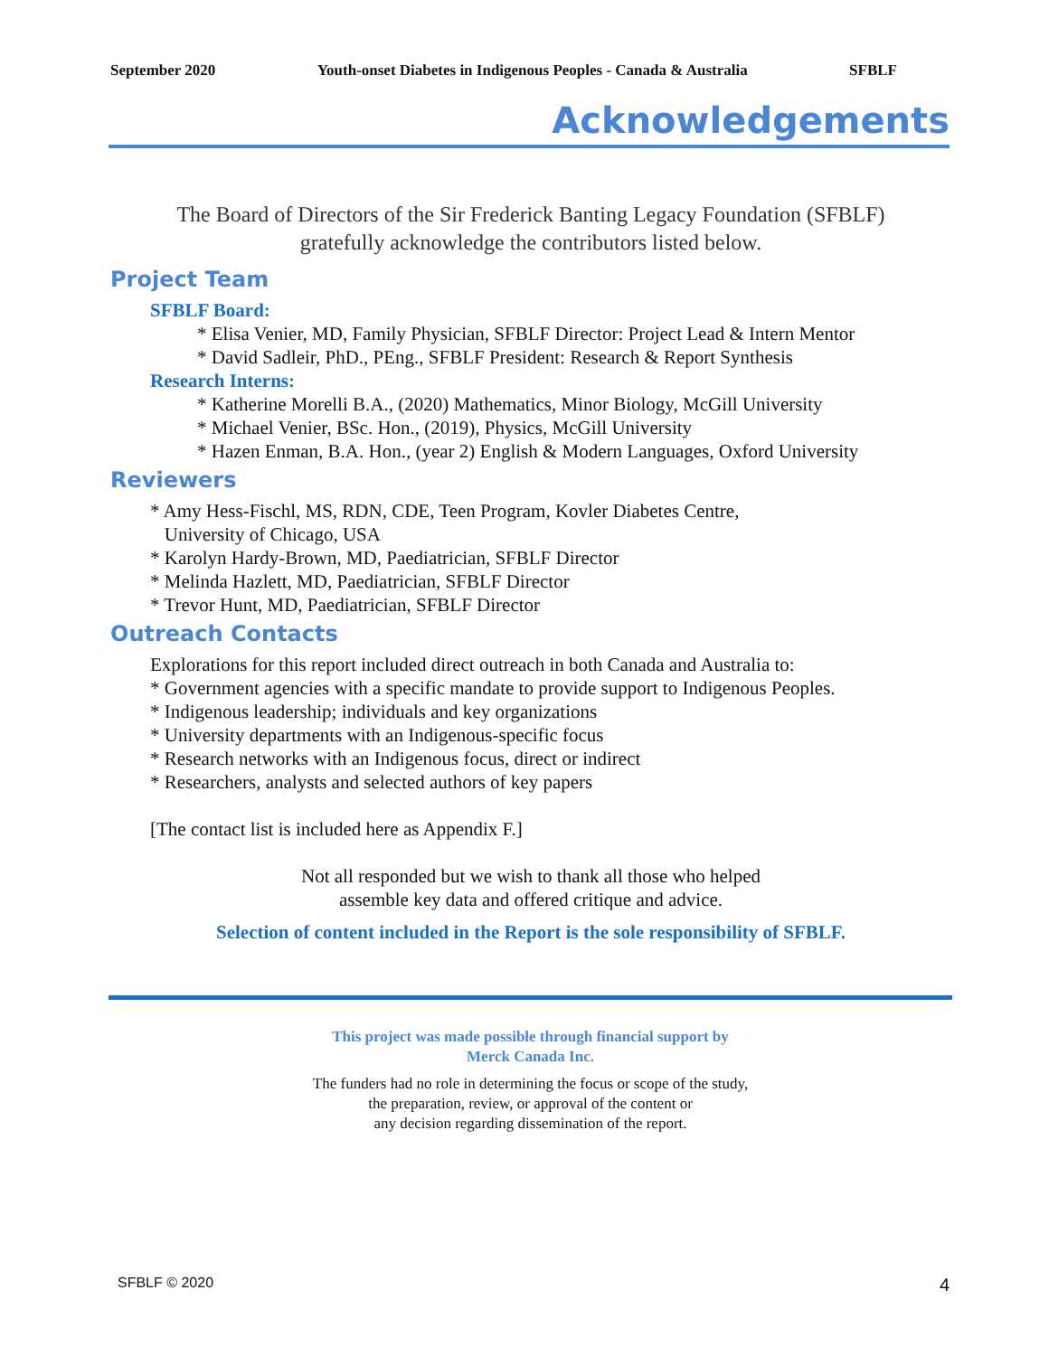September 2020 Youth-onset Diabetes in Indigenous Peoples - Canada & Australia SFBLF
Acknowledgements
The Board of Directors of the Sir Frederick Banting Legacy Foundation (SFBLF)
gratefully acknowledge the contributors listed below.
Project Team
SFBLF Board:
* Elisa Venier, MD, Family Physician, SFBLF Director: Project Lead & Intern Mentor
* David Sadleir, PhD., PEng., SFBLF President: Research & Report Synthesis
Research Interns:
* Katherine Morelli B.A., (2020) Mathematics, Minor Biology, McGill University
* Michael Venier, BSc. Hon., (2019), Physics, McGill University
* Hazen Enman, B.A. Hon., (year 2) English & Modern Languages, Oxford University
Reviewers
* Amy Hess-Fischl, MS, RDN, CDE, Teen Program, Kovler Diabetes Centre,
University of Chicago, USA
* Karolyn Hardy-Brown, MD, Paediatrician, SFBLF Director
* Melinda Hazlett, MD, Paediatrician, SFBLF Director
* Trevor Hunt, MD, Paediatrician, SFBLF Director
Outreach Contacts
Explorations for this report included direct outreach in both Canada and Australia to:
* Government agencies with a specific mandate to provide support to Indigenous Peoples.
* Indigenous leadership; individuals and key organizations
* University departments with an Indigenous-specific focus
* Research networks with an Indigenous focus, direct or indirect
* Researchers, analysts and selected authors of key papers
[The contact list is included here as Appendix F.]
Not all responded but we wish to thank all those who helped
assemble key data and offered critique and advice.
Selection of content included in the Report is the sole responsibility of SFBLF.
This project was made possible through financial support by
Merck Canada Inc.
The funders had no role in determining the focus or scope of the study,
the preparation, review, or approval of the content or
any decision regarding dissemination of the report.
SFBLF © 2020 4